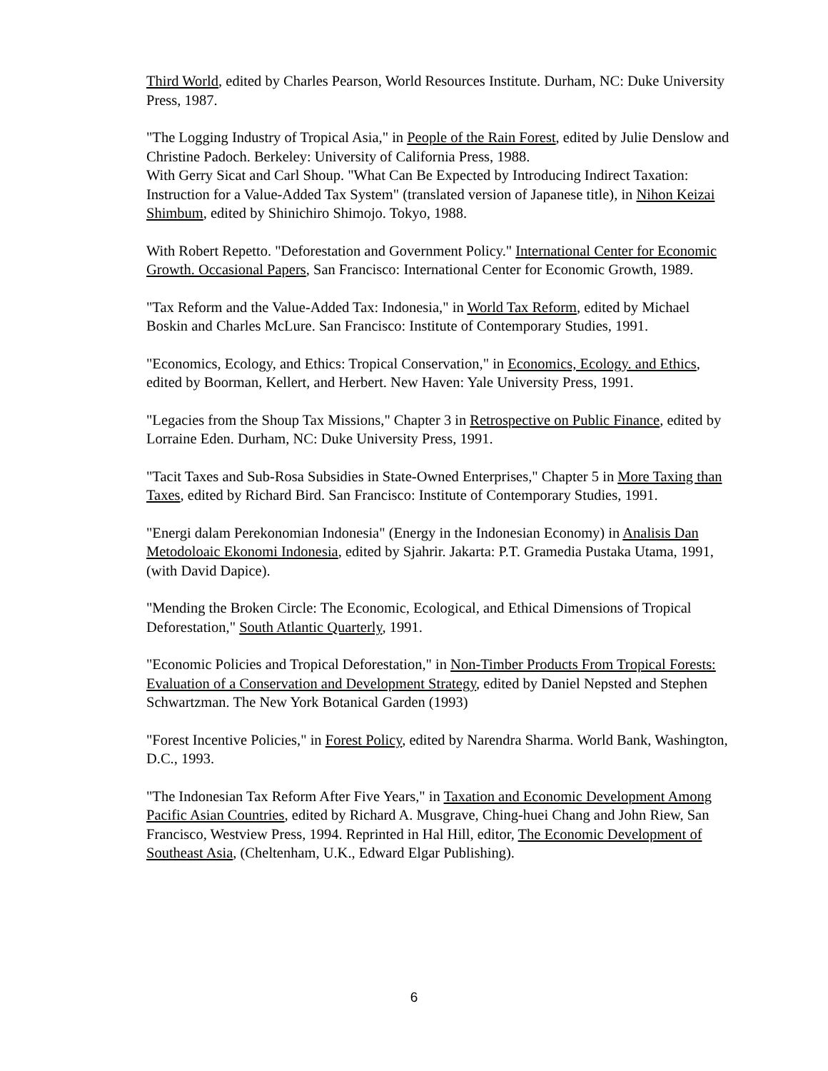Third World, edited by Charles Pearson, World Resources Institute. Durham, NC: Duke University Press, 1987.
"The Logging Industry of Tropical Asia," in People of the Rain Forest, edited by Julie Denslow and Christine Padoch. Berkeley: University of California Press, 1988.
With Gerry Sicat and Carl Shoup. "What Can Be Expected by Introducing Indirect Taxation: Instruction for a Value-Added Tax System" (translated version of Japanese title), in Nihon Keizai Shimbum, edited by Shinichiro Shimojo. Tokyo, 1988.
With Robert Repetto. "Deforestation and Government Policy." International Center for Economic Growth. Occasional Papers, San Francisco: International Center for Economic Growth, 1989.
"Tax Reform and the Value-Added Tax: Indonesia," in World Tax Reform, edited by Michael Boskin and Charles McLure. San Francisco: Institute of Contemporary Studies, 1991.
"Economics, Ecology, and Ethics: Tropical Conservation," in Economics, Ecology. and Ethics, edited by Boorman, Kellert, and Herbert. New Haven: Yale University Press, 1991.
"Legacies from the Shoup Tax Missions," Chapter 3 in Retrospective on Public Finance, edited by Lorraine Eden. Durham, NC: Duke University Press, 1991.
"Tacit Taxes and Sub-Rosa Subsidies in State-Owned Enterprises," Chapter 5 in More Taxing than Taxes, edited by Richard Bird. San Francisco: Institute of Contemporary Studies, 1991.
"Energi dalam Perekonomian Indonesia" (Energy in the Indonesian Economy) in Analisis Dan Metodoloaic Ekonomi Indonesia, edited by Sjahrir. Jakarta: P.T. Gramedia Pustaka Utama, 1991, (with David Dapice).
"Mending the Broken Circle: The Economic, Ecological, and Ethical Dimensions of Tropical Deforestation," South Atlantic Quarterly, 1991.
"Economic Policies and Tropical Deforestation," in Non-Timber Products From Tropical Forests: Evaluation of a Conservation and Development Strategy, edited by Daniel Nepsted and Stephen Schwartzman. The New York Botanical Garden (1993)
"Forest Incentive Policies," in Forest Policy, edited by Narendra Sharma. World Bank, Washington, D.C., 1993.
"The Indonesian Tax Reform After Five Years," in Taxation and Economic Development Among Pacific Asian Countries, edited by Richard A. Musgrave, Ching-huei Chang and John Riew, San Francisco, Westview Press, 1994. Reprinted in Hal Hill, editor, The Economic Development of Southeast Asia, (Cheltenham, U.K., Edward Elgar Publishing).
6